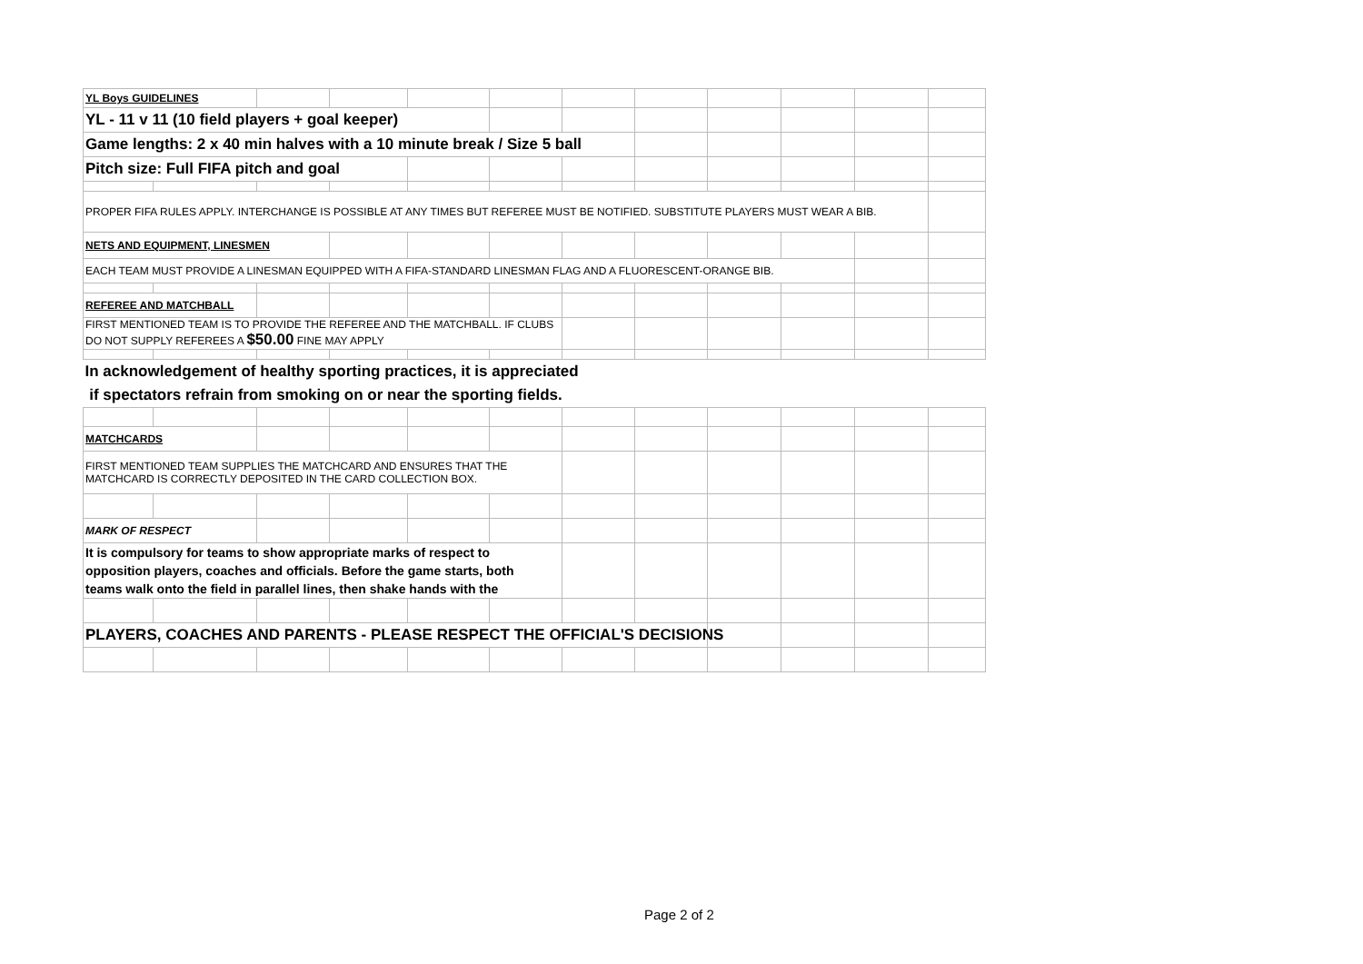| YL Boys GUIDELINES | | | | | | | | | | | |
| YL - 11 v 11 (10 field players + goal keeper) | | | | | | | | | | | |
| Game lengths: 2 x 40 min halves with a 10 minute break / Size 5 ball | | | | | | | | | | | |
| Pitch size: Full FIFA pitch and goal | | | | | | | | | | | |
| PROPER FIFA RULES APPLY. INTERCHANGE IS POSSIBLE AT ANY TIMES BUT REFEREE MUST BE NOTIFIED. SUBSTITUTE PLAYERS MUST WEAR A BIB. | | | | | | | | | | | |
| NETS AND EQUIPMENT, LINESMEN | | | | | | | | | | | |
| EACH TEAM MUST PROVIDE A LINESMAN EQUIPPED WITH A FIFA-STANDARD LINESMAN FLAG AND A FLUORESCENT-ORANGE BIB. | | | | | | | | | | | |
| REFEREE AND MATCHBALL | | | | | | | | | | | |
| FIRST MENTIONED TEAM IS TO PROVIDE THE REFEREE AND THE MATCHBALL. IF CLUBS DO NOT SUPPLY REFEREES A $50.00 FINE MAY APPLY | | | | | | | | | | | |
| In acknowledgement of healthy sporting practices, it is appreciated | | | | | | | | | | | |
| if spectators refrain from smoking on or near the sporting fields. | | | | | | | | | | | |
| MATCHCARDS | | | | | | | | | | | |
| FIRST MENTIONED TEAM SUPPLIES THE MATCHCARD AND ENSURES THAT THE MATCHCARD IS CORRECTLY DEPOSITED IN THE CARD COLLECTION BOX. | | | | | | | | | | | |
| MARK OF RESPECT | | | | | | | | | | | |
| It is compulsory for teams to show appropriate marks of respect to opposition players, coaches and officials. Before the game starts, both teams walk onto the field in parallel lines, then shake hands with the | | | | | | | | | | | |
| PLAYERS, COACHES AND PARENTS - PLEASE RESPECT THE OFFICIAL'S DECISIONS | | | | | | | | | | | |
Page 2 of 2